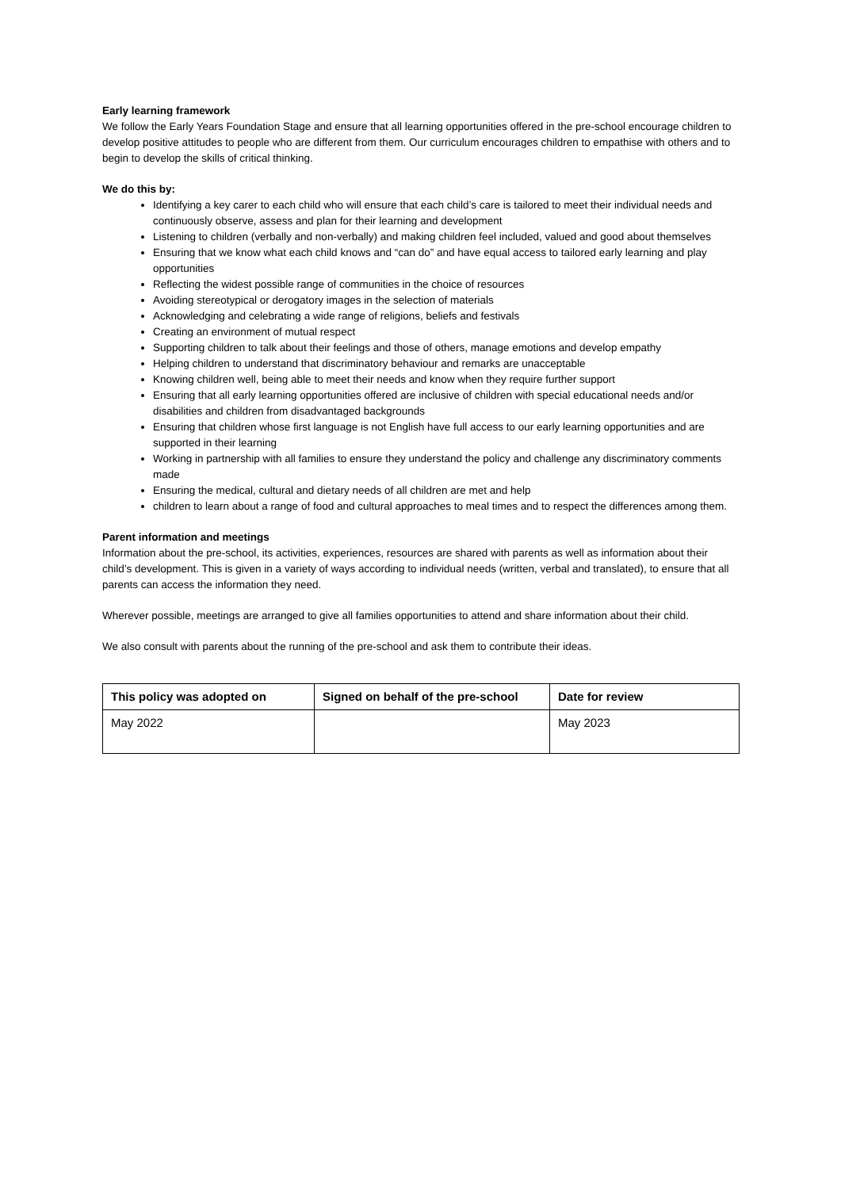Early learning framework
We follow the Early Years Foundation Stage and ensure that all learning opportunities offered in the pre-school encourage children to develop positive attitudes to people who are different from them. Our curriculum encourages children to empathise with others and to begin to develop the skills of critical thinking.
We do this by:
Identifying a key carer to each child who will ensure that each child’s care is tailored to meet their individual needs and continuously observe, assess and plan for their learning and development
Listening to children (verbally and non-verbally) and making children feel included, valued and good about themselves
Ensuring that we know what each child knows and “can do” and have equal access to tailored early learning and play opportunities
Reflecting the widest possible range of communities in the choice of resources
Avoiding stereotypical or derogatory images in the selection of materials
Acknowledging and celebrating a wide range of religions, beliefs and festivals
Creating an environment of mutual respect
Supporting children to talk about their feelings and those of others, manage emotions and develop empathy
Helping children to understand that discriminatory behaviour and remarks are unacceptable
Knowing children well, being able to meet their needs and know when they require further support
Ensuring that all early learning opportunities offered are inclusive of children with special educational needs and/or disabilities and children from disadvantaged backgrounds
Ensuring that children whose first language is not English have full access to our early learning opportunities and are supported in their learning
Working in partnership with all families to ensure they understand the policy and challenge any discriminatory comments made
Ensuring the medical, cultural and dietary needs of all children are met and help
children to learn about a range of food and cultural approaches to meal times and to respect the differences among them.
Parent information and meetings
Information about the pre-school, its activities, experiences, resources are shared with parents as well as information about their child’s development. This is given in a variety of ways according to individual needs (written, verbal and translated), to ensure that all parents can access the information they need.
Wherever possible, meetings are arranged to give all families opportunities to attend and share information about their child.
We also consult with parents about the running of the pre-school and ask them to contribute their ideas.
| This policy was adopted on | Signed on behalf of the pre-school | Date for review |
| --- | --- | --- |
| May 2022 | | May 2023 |